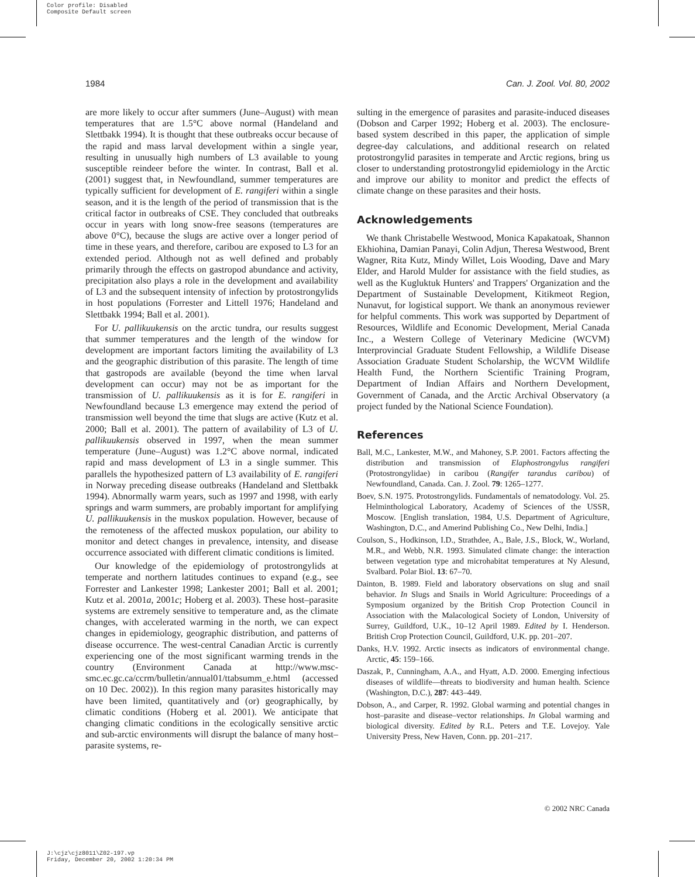Color profile: Disabled
Composite Default screen
1984 Can. J. Zool. Vol. 80, 2002
are more likely to occur after summers (June–August) with mean temperatures that are 1.5°C above normal (Handeland and Slettbakk 1994). It is thought that these outbreaks occur because of the rapid and mass larval development within a single year, resulting in unusually high numbers of L3 available to young susceptible reindeer before the winter. In contrast, Ball et al. (2001) suggest that, in Newfoundland, summer temperatures are typically sufficient for development of E. rangiferi within a single season, and it is the length of the period of transmission that is the critical factor in outbreaks of CSE. They concluded that outbreaks occur in years with long snow-free seasons (temperatures are above 0°C), because the slugs are active over a longer period of time in these years, and therefore, caribou are exposed to L3 for an extended period. Although not as well defined and probably primarily through the effects on gastropod abundance and activity, precipitation also plays a role in the development and availability of L3 and the subsequent intensity of infection by protostrongylids in host populations (Forrester and Littell 1976; Handeland and Slettbakk 1994; Ball et al. 2001).
For U. pallikuukensis on the arctic tundra, our results suggest that summer temperatures and the length of the window for development are important factors limiting the availability of L3 and the geographic distribution of this parasite. The length of time that gastropods are available (beyond the time when larval development can occur) may not be as important for the transmission of U. pallikuukensis as it is for E. rangiferi in Newfoundland because L3 emergence may extend the period of transmission well beyond the time that slugs are active (Kutz et al. 2000; Ball et al. 2001). The pattern of availability of L3 of U. pallikuukensis observed in 1997, when the mean summer temperature (June–August) was 1.2°C above normal, indicated rapid and mass development of L3 in a single summer. This parallels the hypothesized pattern of L3 availability of E. rangiferi in Norway preceding disease outbreaks (Handeland and Slettbakk 1994). Abnormally warm years, such as 1997 and 1998, with early springs and warm summers, are probably important for amplifying U. pallikuukensis in the muskox population. However, because of the remoteness of the affected muskox population, our ability to monitor and detect changes in prevalence, intensity, and disease occurrence associated with different climatic conditions is limited.
Our knowledge of the epidemiology of protostrongylids at temperate and northern latitudes continues to expand (e.g., see Forrester and Lankester 1998; Lankester 2001; Ball et al. 2001; Kutz et al. 2001a, 2001c; Hoberg et al. 2003). These host–parasite systems are extremely sensitive to temperature and, as the climate changes, with accelerated warming in the north, we can expect changes in epidemiology, geographic distribution, and patterns of disease occurrence. The west-central Canadian Arctic is currently experiencing one of the most significant warming trends in the country (Environment Canada at http://www.msc-smc.ec.gc.ca/ccrm/bulletin/annual01/ttabsumm_e.html (accessed on 10 Dec. 2002)). In this region many parasites historically may have been limited, quantitatively and (or) geographically, by climatic conditions (Hoberg et al. 2001). We anticipate that changing climatic conditions in the ecologically sensitive arctic and sub-arctic environments will disrupt the balance of many host–parasite systems, re-
sulting in the emergence of parasites and parasite-induced diseases (Dobson and Carper 1992; Hoberg et al. 2003). The enclosure-based system described in this paper, the application of simple degree-day calculations, and additional research on related protostrongylid parasites in temperate and Arctic regions, bring us closer to understanding protostrongylid epidemiology in the Arctic and improve our ability to monitor and predict the effects of climate change on these parasites and their hosts.
Acknowledgements
We thank Christabelle Westwood, Monica Kapakatoak, Shannon Ekhiohina, Damian Panayi, Colin Adjun, Theresa Westwood, Brent Wagner, Rita Kutz, Mindy Willet, Lois Wooding, Dave and Mary Elder, and Harold Mulder for assistance with the field studies, as well as the Kugluktuk Hunters' and Trappers' Organization and the Department of Sustainable Development, Kitikmeot Region, Nunavut, for logistical support. We thank an anonymous reviewer for helpful comments. This work was supported by Department of Resources, Wildlife and Economic Development, Merial Canada Inc., a Western College of Veterinary Medicine (WCVM) Interprovincial Graduate Student Fellowship, a Wildlife Disease Association Graduate Student Scholarship, the WCVM Wildlife Health Fund, the Northern Scientific Training Program, Department of Indian Affairs and Northern Development, Government of Canada, and the Arctic Archival Observatory (a project funded by the National Science Foundation).
References
Ball, M.C., Lankester, M.W., and Mahoney, S.P. 2001. Factors affecting the distribution and transmission of Elaphostrongylus rangiferi (Protostrongylidae) in caribou (Rangifer tarandus caribou) of Newfoundland, Canada. Can. J. Zool. 79: 1265–1277.
Boev, S.N. 1975. Protostrongylids. Fundamentals of nematodology. Vol. 25. Helminthological Laboratory, Academy of Sciences of the USSR, Moscow. [English translation, 1984, U.S. Department of Agriculture, Washington, D.C., and Amerind Publishing Co., New Delhi, India.]
Coulson, S., Hodkinson, I.D., Strathdee, A., Bale, J.S., Block, W., Worland, M.R., and Webb, N.R. 1993. Simulated climate change: the interaction between vegetation type and microhabitat temperatures at Ny Alesund, Svalbard. Polar Biol. 13: 67–70.
Dainton, B. 1989. Field and laboratory observations on slug and snail behavior. In Slugs and Snails in World Agriculture: Proceedings of a Symposium organized by the British Crop Protection Council in Association with the Malacological Society of London, University of Surrey, Guildford, U.K., 10–12 April 1989. Edited by I. Henderson. British Crop Protection Council, Guildford, U.K. pp. 201–207.
Danks, H.V. 1992. Arctic insects as indicators of environmental change. Arctic, 45: 159–166.
Daszak, P., Cunningham, A.A., and Hyatt, A.D. 2000. Emerging infectious diseases of wildlife—threats to biodiversity and human health. Science (Washington, D.C.), 287: 443–449.
Dobson, A., and Carper, R. 1992. Global warming and potential changes in host–parasite and disease–vector relationships. In Global warming and biological diversity. Edited by R.L. Peters and T.E. Lovejoy. Yale University Press, New Haven, Conn. pp. 201–217.
© 2002 NRC Canada
J:\cjz\cjz8011\Z02-197.vp
Friday, December 20, 2002 1:20:34 PM